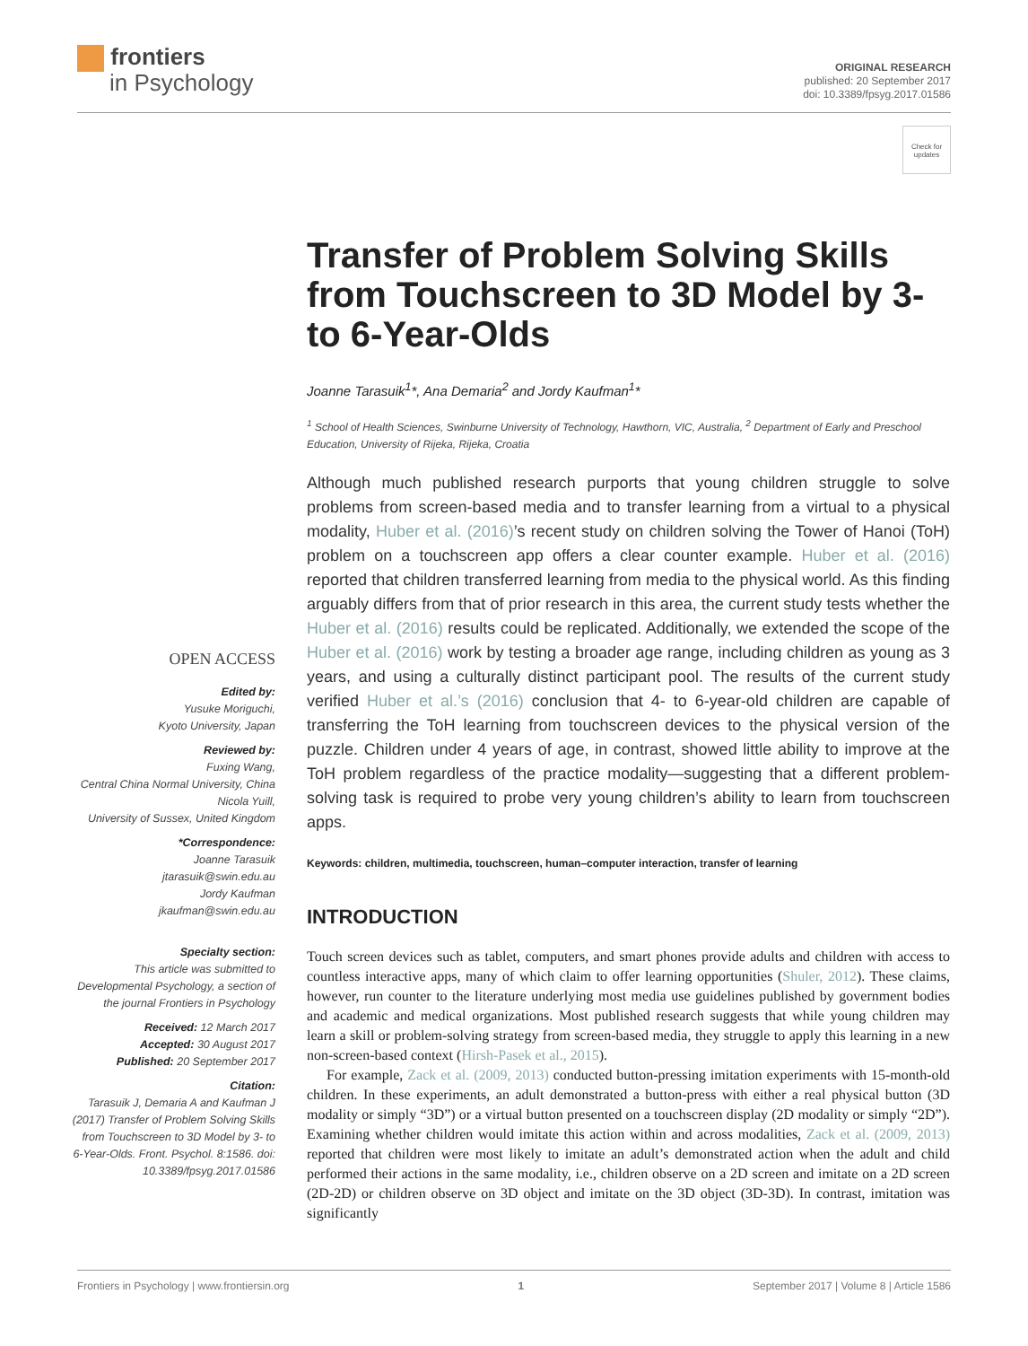frontiers
in Psychology
ORIGINAL RESEARCH
published: 20 September 2017
doi: 10.3389/fpsyg.2017.01586
Check for updates
Transfer of Problem Solving Skills from Touchscreen to 3D Model by 3- to 6-Year-Olds
Joanne Tarasuik<sup>1</sup>*, Ana Demaria<sup>2</sup> and Jordy Kaufman<sup>1</sup>*
<sup>1</sup> School of Health Sciences, Swinburne University of Technology, Hawthorn, VIC, Australia, <sup>2</sup> Department of Early and Preschool Education, University of Rijeka, Rijeka, Croatia
Although much published research purports that young children struggle to solve problems from screen-based media and to transfer learning from a virtual to a physical modality, Huber et al. (2016)’s recent study on children solving the Tower of Hanoi (ToH) problem on a touchscreen app offers a clear counter example. Huber et al. (2016) reported that children transferred learning from media to the physical world. As this finding arguably differs from that of prior research in this area, the current study tests whether the Huber et al. (2016) results could be replicated. Additionally, we extended the scope of the Huber et al. (2016) work by testing a broader age range, including children as young as 3 years, and using a culturally distinct participant pool. The results of the current study verified Huber et al.’s (2016) conclusion that 4- to 6-year-old children are capable of transferring the ToH learning from touchscreen devices to the physical version of the puzzle. Children under 4 years of age, in contrast, showed little ability to improve at the ToH problem regardless of the practice modality—suggesting that a different problem-solving task is required to probe very young children’s ability to learn from touchscreen apps.
Keywords: children, multimedia, touchscreen, human–computer interaction, transfer of learning
INTRODUCTION
Touch screen devices such as tablet, computers, and smart phones provide adults and children with access to countless interactive apps, many of which claim to offer learning opportunities (Shuler, 2012). These claims, however, run counter to the literature underlying most media use guidelines published by government bodies and academic and medical organizations. Most published research suggests that while young children may learn a skill or problem-solving strategy from screen-based media, they struggle to apply this learning in a new non-screen-based context (Hirsh-Pasek et al., 2015).
For example, Zack et al. (2009, 2013) conducted button-pressing imitation experiments with 15-month-old children. In these experiments, an adult demonstrated a button-press with either a real physical button (3D modality or simply “3D”) or a virtual button presented on a touchscreen display (2D modality or simply “2D”). Examining whether children would imitate this action within and across modalities, Zack et al. (2009, 2013) reported that children were most likely to imitate an adult’s demonstrated action when the adult and child performed their actions in the same modality, i.e., children observe on a 2D screen and imitate on a 2D screen (2D-2D) or children observe on 3D object and imitate on the 3D object (3D-3D). In contrast, imitation was significantly
OPEN ACCESS
Edited by:
Yusuke Moriguchi,
Kyoto University, Japan
Reviewed by:
Fuxing Wang,
Central China Normal University, China
Nicola Yuill,
University of Sussex, United Kingdom
*Correspondence:
Joanne Tarasuik
jtarasuik@swin.edu.au
Jordy Kaufman
jkaufman@swin.edu.au
Specialty section:
This article was submitted to Developmental Psychology, a section of the journal Frontiers in Psychology
Received: 12 March 2017
Accepted: 30 August 2017
Published: 20 September 2017
Citation:
Tarasuik J, Demaria A and Kaufman J (2017) Transfer of Problem Solving Skills from Touchscreen to 3D Model by 3- to 6-Year-Olds. Front. Psychol. 8:1586. doi: 10.3389/fpsyg.2017.01586
Frontiers in Psychology | www.frontiersin.org 1 September 2017 | Volume 8 | Article 1586